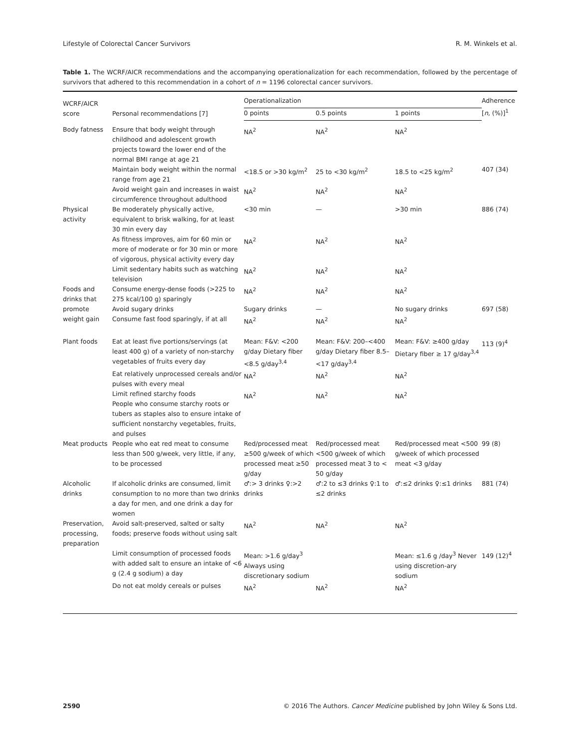Lifestyle of Colorectal Cancer Survivors R. M. Winkels et al.
Table 1. The WCRF/AICR recommendations and the accompanying operationalization for each recommendation, followed by the percentage of survivors that adhered to this recommendation in a cohort of n = 1196 colorectal cancer survivors.
| WCRF/AICR score | Personal recommendations [7] | Operationalization | | | Adherence [ n , (%)]<sup>1</sup> |
| --- | --- | --- | --- | --- | --- |
| | | 0 points | 0.5 points | 1 points | |
| Body fatness | Ensure that body weight through childhood and adolescent growth projects toward the lower end of the normal BMI range at age 21 | NA<sup>2</sup> | NA<sup>2</sup> | NA<sup>2</sup> | |
| | Maintain body weight within the normal range from age 21 | <18.5 or >30 kg/m<sup>2</sup> | 25 to <30 kg/m<sup>2</sup> | 18.5 to <25 kg/m<sup>2</sup> | 407 (34) |
| | Avoid weight gain and increases in waist circumference throughout adulthood | NA<sup>2</sup> | NA<sup>2</sup> | NA<sup>2</sup> | |
| Physical activity | Be moderately physically active, equivalent to brisk walking, for at least 30 min every day | <30 min | — | >30 min | 886 (74) |
| | As fitness improves, aim for 60 min or more of moderate or for 30 min or more of vigorous, physical activity every day | NA<sup>2</sup> | NA<sup>2</sup> | NA<sup>2</sup> | |
| | Limit sedentary habits such as watching television | NA<sup>2</sup> | NA<sup>2</sup> | NA<sup>2</sup> | |
| Foods and drinks that | Consume energy-dense foods (>225 to 275 kcal/100 g) sparingly | NA<sup>2</sup> | NA<sup>2</sup> | NA<sup>2</sup> | |
| promote | Avoid sugary drinks | Sugary drinks | — | No sugary drinks | 697 (58) |
| weight gain | Consume fast food sparingly, if at all | NA<sup>2</sup> | NA<sup>2</sup> | NA<sup>2</sup> | |
| Plant foods | Eat at least five portions/servings (at least 400 g) of a variety of non-starchy vegetables of fruits every day | Mean: F&V: <200 g/day Dietary fiber <8.5 g/day<sup>3,4</sup> | Mean: F&V: 200–<400 g/day Dietary fiber 8.5–<17 g/day<sup>3,4</sup> | Mean: F&V: ≥400 g/day Dietary fiber ≥ 17 g/day<sup>3,4</sup> | 113 (9)<sup>4</sup> |
| | Eat relatively unprocessed cereals and/or pulses with every meal | NA<sup>2</sup> | NA<sup>2</sup> | NA<sup>2</sup> | |
| | Limit refined starchy foods People who consume starchy roots or tubers as staples also to ensure intake of sufficient nonstarchy vegetables, fruits, and pulses | NA<sup>2</sup> | NA<sup>2</sup> | NA<sup>2</sup> | |
| Meat products | People who eat red meat to consume less than 500 g/week, very little, if any, to be processed | Red/processed meat ≥500 g/week of which processed meat ≥50 g/day | Red/processed meat <500 g/week of which processed meat 3 to < 50 g/day | Red/processed meat <500 g/week of which processed meat <3 g/day | 99 (8) |
| Alcoholic drinks | If alcoholic drinks are consumed, limit consumption to no more than two drinks a day for men, and one drink a day for women | ♂:> 3 drinks ♀:>2 drinks | ♂:2 to ≤3 drinks ♀:1 to ≤2 drinks | ♂:≤2 drinks ♀:≤1 drinks | 881 (74) |
| Preservation, processing, preparation | Avoid salt-preserved, salted or salty foods; preserve foods without using salt | NA<sup>2</sup> | NA<sup>2</sup> | NA<sup>2</sup> | |
| | Limit consumption of processed foods with added salt to ensure an intake of <6 g (2.4 g sodium) a day | Mean: >1.6 g/day<sup>3</sup> Always using discretionary sodium | | Mean: ≤1.6 g /day<sup>3</sup> Never using discretion-ary sodium | 149 (12)<sup>4</sup> |
| | Do not eat moldy cereals or pulses | NA<sup>2</sup> | NA<sup>2</sup> | NA<sup>2</sup> | |
2590 © 2016 The Authors. Cancer Medicine published by John Wiley & Sons Ltd.